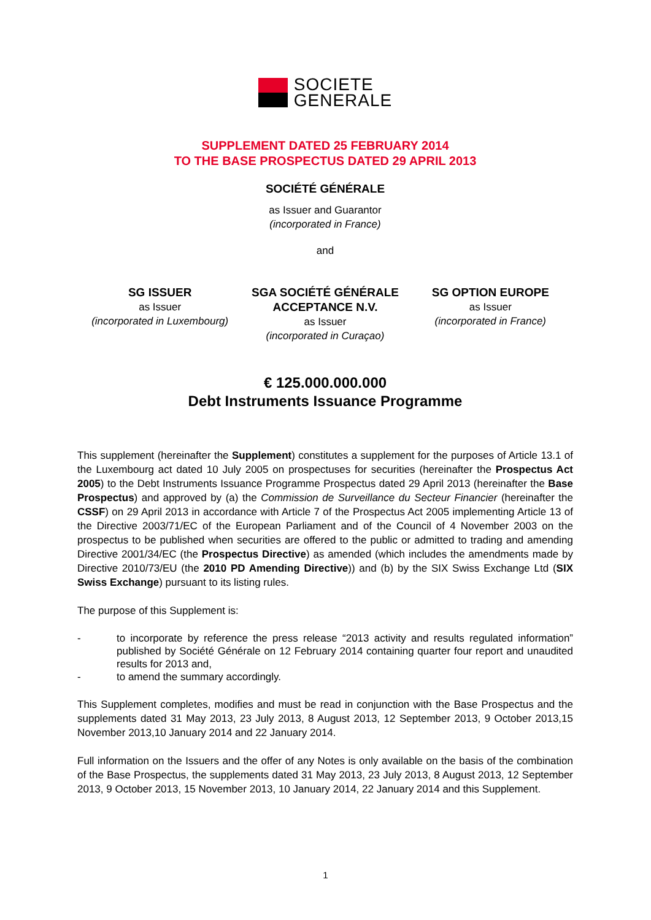SOCIETE
GENERALE
SUPPLEMENT DATED 25 FEBRUARY 2014
TO THE BASE PROSPECTUS DATED 29 APRIL 2013
SOCIÉTÉ GÉNÉRALE
as Issuer and Guarantor
(incorporated in France)
and
SG ISSUER
as Issuer
(incorporated in Luxembourg)
SGA SOCIÉTÉ GÉNÉRALE ACCEPTANCE N.V.
as Issuer
(incorporated in Curaçao)
SG OPTION EUROPE
as Issuer
(incorporated in France)
€ 125.000.000.000
Debt Instruments Issuance Programme
This supplement (hereinafter the Supplement) constitutes a supplement for the purposes of Article 13.1 of the Luxembourg act dated 10 July 2005 on prospectuses for securities (hereinafter the Prospectus Act 2005) to the Debt Instruments Issuance Programme Prospectus dated 29 April 2013 (hereinafter the Base Prospectus) and approved by (a) the Commission de Surveillance du Secteur Financier (hereinafter the CSSF) on 29 April 2013 in accordance with Article 7 of the Prospectus Act 2005 implementing Article 13 of the Directive 2003/71/EC of the European Parliament and of the Council of 4 November 2003 on the prospectus to be published when securities are offered to the public or admitted to trading and amending Directive 2001/34/EC (the Prospectus Directive) as amended (which includes the amendments made by Directive 2010/73/EU (the 2010 PD Amending Directive)) and (b) by the SIX Swiss Exchange Ltd (SIX Swiss Exchange) pursuant to its listing rules.
The purpose of this Supplement is:
- to incorporate by reference the press release “2013 activity and results regulated information” published by Société Générale on 12 February 2014 containing quarter four report and unaudited results for 2013 and,
- to amend the summary accordingly.
This Supplement completes, modifies and must be read in conjunction with the Base Prospectus and the supplements dated 31 May 2013, 23 July 2013, 8 August 2013, 12 September 2013, 9 October 2013,15 November 2013,10 January 2014 and 22 January 2014.
Full information on the Issuers and the offer of any Notes is only available on the basis of the combination of the Base Prospectus, the supplements dated 31 May 2013, 23 July 2013, 8 August 2013, 12 September 2013, 9 October 2013, 15 November 2013, 10 January 2014, 22 January 2014 and this Supplement.
1